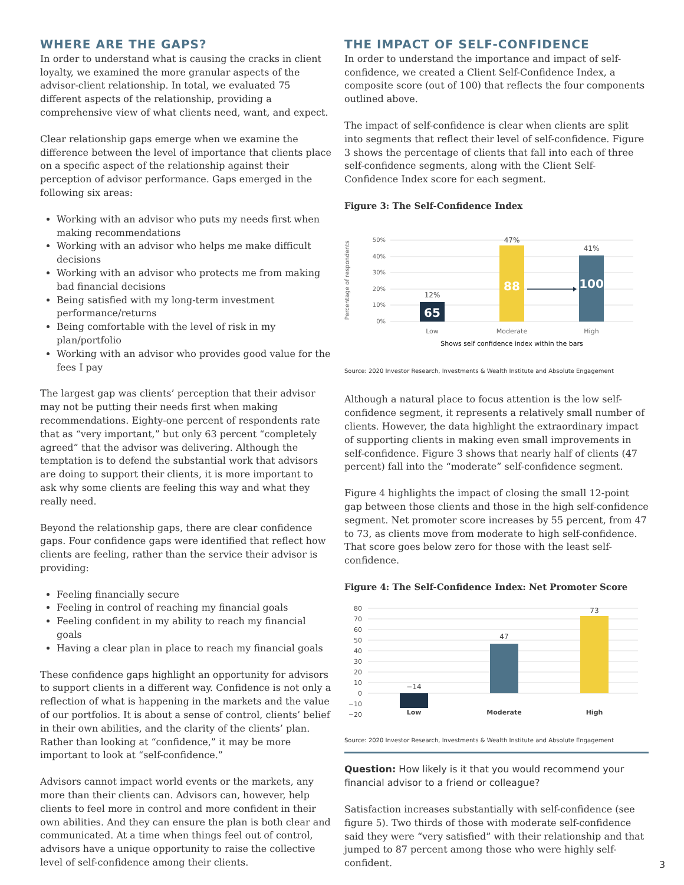WHERE ARE THE GAPS?
In order to understand what is causing the cracks in client loyalty, we examined the more granular aspects of the advisor-client relationship. In total, we evaluated 75 different aspects of the relationship, providing a comprehensive view of what clients need, want, and expect.
Clear relationship gaps emerge when we examine the difference between the level of importance that clients place on a specific aspect of the relationship against their perception of advisor performance. Gaps emerged in the following six areas:
Working with an advisor who puts my needs first when making recommendations
Working with an advisor who helps me make difficult decisions
Working with an advisor who protects me from making bad financial decisions
Being satisfied with my long-term investment performance/returns
Being comfortable with the level of risk in my plan/portfolio
Working with an advisor who provides good value for the fees I pay
The largest gap was clients’ perception that their advisor may not be putting their needs first when making recommendations. Eighty-one percent of respondents rate that as “very important,” but only 63 percent “completely agreed” that the advisor was delivering. Although the temptation is to defend the substantial work that advisors are doing to support their clients, it is more important to ask why some clients are feeling this way and what they really need.
Beyond the relationship gaps, there are clear confidence gaps. Four confidence gaps were identified that reflect how clients are feeling, rather than the service their advisor is providing:
Feeling financially secure
Feeling in control of reaching my financial goals
Feeling confident in my ability to reach my financial goals
Having a clear plan in place to reach my financial goals
These confidence gaps highlight an opportunity for advisors to support clients in a different way. Confidence is not only a reflection of what is happening in the markets and the value of our portfolios. It is about a sense of control, clients’ belief in their own abilities, and the clarity of the clients’ plan. Rather than looking at “confidence,” it may be more important to look at “self-confidence.”
Advisors cannot impact world events or the markets, any more than their clients can. Advisors can, however, help clients to feel more in control and more confident in their own abilities. And they can ensure the plan is both clear and communicated. At a time when things feel out of control, advisors have a unique opportunity to raise the collective level of self-confidence among their clients.
THE IMPACT OF SELF-CONFIDENCE
In order to understand the importance and impact of self-confidence, we created a Client Self-Confidence Index, a composite score (out of 100) that reflects the four components outlined above.
The impact of self-confidence is clear when clients are split into segments that reflect their level of self-confidence. Figure 3 shows the percentage of clients that fall into each of three self-confidence segments, along with the Client Self-Confidence Index score for each segment.
Figure 3: The Self-Confidence Index
Percentage of respondents
50%
40%
30%
20%
10%
0%
12%
47%
41%
65
88
100
Low
Moderate
High
Shows self confidence index within the bars
Source: 2020 Investor Research, Investments & Wealth Institute and Absolute Engagement
Although a natural place to focus attention is the low self-confidence segment, it represents a relatively small number of clients. However, the data highlight the extraordinary impact of supporting clients in making even small improvements in self-confidence. Figure 3 shows that nearly half of clients (47 percent) fall into the “moderate” self-confidence segment.
Figure 4 highlights the impact of closing the small 12-point gap between those clients and those in the high self-confidence segment. Net promoter score increases by 55 percent, from 47 to 73, as clients move from moderate to high self-confidence. That score goes below zero for those with the least self-confidence.
Figure 4: The Self-Confidence Index: Net Promoter Score
80
70
60
50
40
30
20
10
0
−10
−20
−14
47
73
Low
Moderate
High
Source: 2020 Investor Research, Investments & Wealth Institute and Absolute Engagement
Question: How likely is it that you would recommend your financial advisor to a friend or colleague?
Satisfaction increases substantially with self-confidence (see figure 5). Two thirds of those with moderate self-confidence said they were “very satisfied” with their relationship and that jumped to 87 percent among those who were highly self-confident.
3